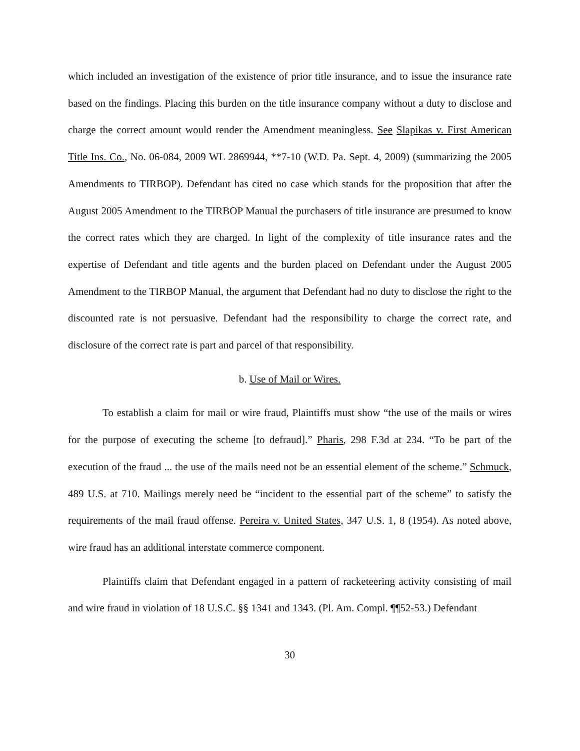which included an investigation of the existence of prior title insurance, and to issue the insurance rate based on the findings. Placing this burden on the title insurance company without a duty to disclose and charge the correct amount would render the Amendment meaningless. See Slapikas v. First American Title Ins. Co., No. 06-084, 2009 WL 2869944, **7-10 (W.D. Pa. Sept. 4, 2009) (summarizing the 2005 Amendments to TIRBOP). Defendant has cited no case which stands for the proposition that after the August 2005 Amendment to the TIRBOP Manual the purchasers of title insurance are presumed to know the correct rates which they are charged. In light of the complexity of title insurance rates and the expertise of Defendant and title agents and the burden placed on Defendant under the August 2005 Amendment to the TIRBOP Manual, the argument that Defendant had no duty to disclose the right to the discounted rate is not persuasive. Defendant had the responsibility to charge the correct rate, and disclosure of the correct rate is part and parcel of that responsibility.
b. Use of Mail or Wires.
To establish a claim for mail or wire fraud, Plaintiffs must show “the use of the mails or wires for the purpose of executing the scheme [to defraud].” Pharis, 298 F.3d at 234. “To be part of the execution of the fraud ... the use of the mails need not be an essential element of the scheme.” Schmuck, 489 U.S. at 710. Mailings merely need be “incident to the essential part of the scheme” to satisfy the requirements of the mail fraud offense. Pereira v. United States, 347 U.S. 1, 8 (1954). As noted above, wire fraud has an additional interstate commerce component.
Plaintiffs claim that Defendant engaged in a pattern of racketeering activity consisting of mail and wire fraud in violation of 18 U.S.C. §§ 1341 and 1343. (Pl. Am. Compl. ¶¶52-53.) Defendant
30